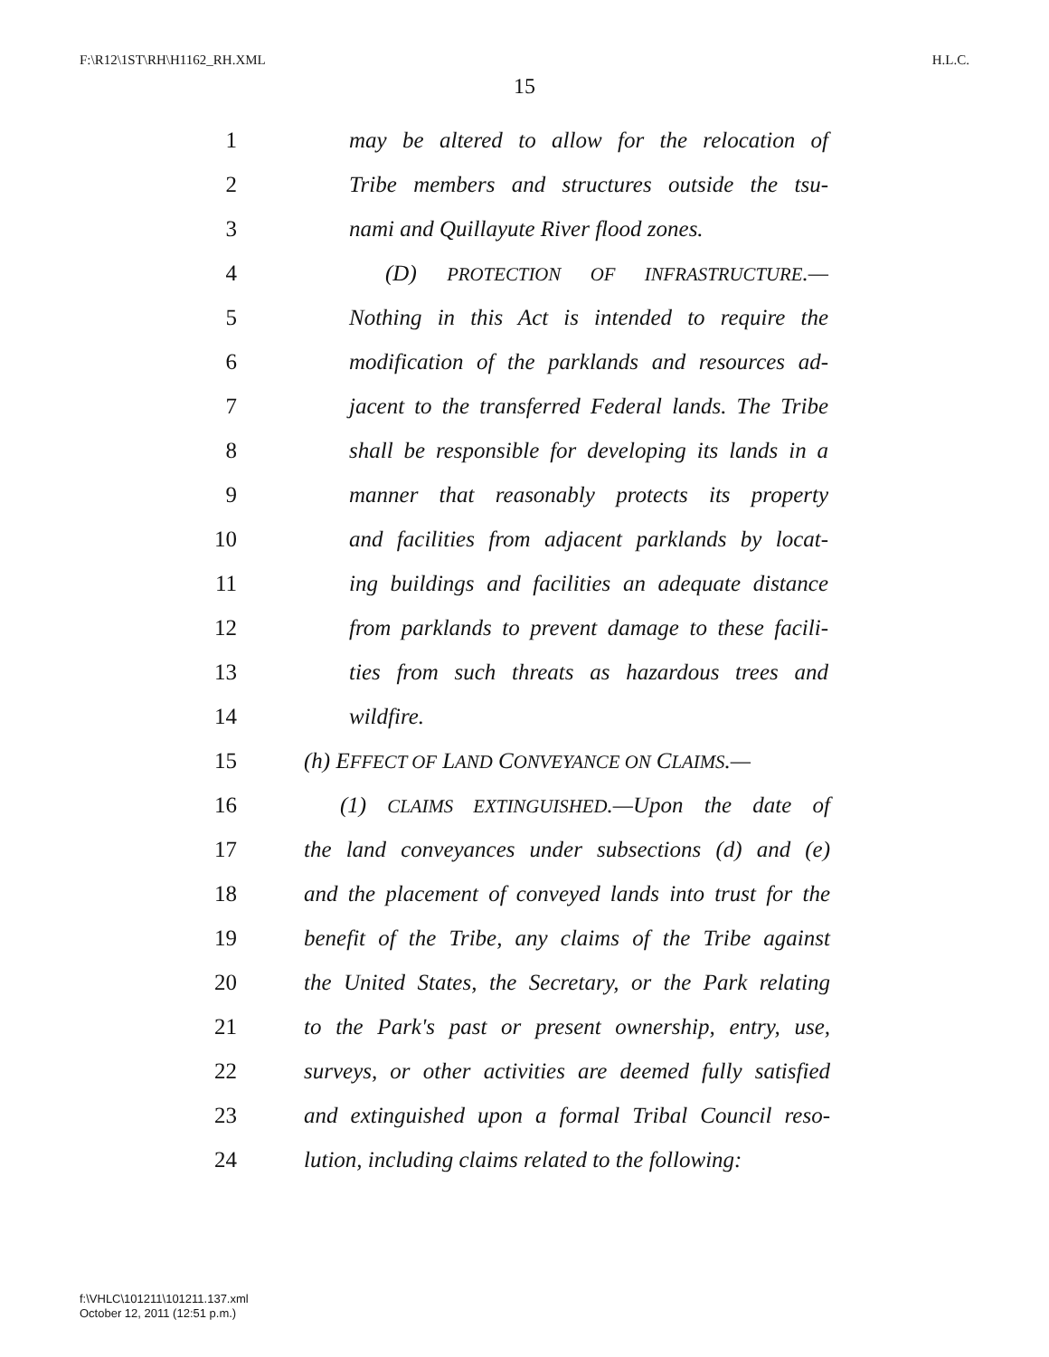F:\R12\1ST\RH\H1162_RH.XML H.L.C.
15
1 may be altered to allow for the relocation of
2 Tribe members and structures outside the tsu-
3 nami and Quillayute River flood zones.
4 (D) PROTECTION OF INFRASTRUCTURE.—
5 Nothing in this Act is intended to require the
6 modification of the parklands and resources ad-
7 jacent to the transferred Federal lands. The Tribe
8 shall be responsible for developing its lands in a
9 manner that reasonably protects its property
10 and facilities from adjacent parklands by locat-
11 ing buildings and facilities an adequate distance
12 from parklands to prevent damage to these facili-
13 ties from such threats as hazardous trees and
14 wildfire.
15 (h) EFFECT OF LAND CONVEYANCE ON CLAIMS.—
16 (1) CLAIMS EXTINGUISHED.—Upon the date of
17 the land conveyances under subsections (d) and (e)
18 and the placement of conveyed lands into trust for the
19 benefit of the Tribe, any claims of the Tribe against
20 the United States, the Secretary, or the Park relating
21 to the Park's past or present ownership, entry, use,
22 surveys, or other activities are deemed fully satisfied
23 and extinguished upon a formal Tribal Council reso-
24 lution, including claims related to the following:
f:\VHLC\101211\101211.137.xml
October 12, 2011 (12:51 p.m.)